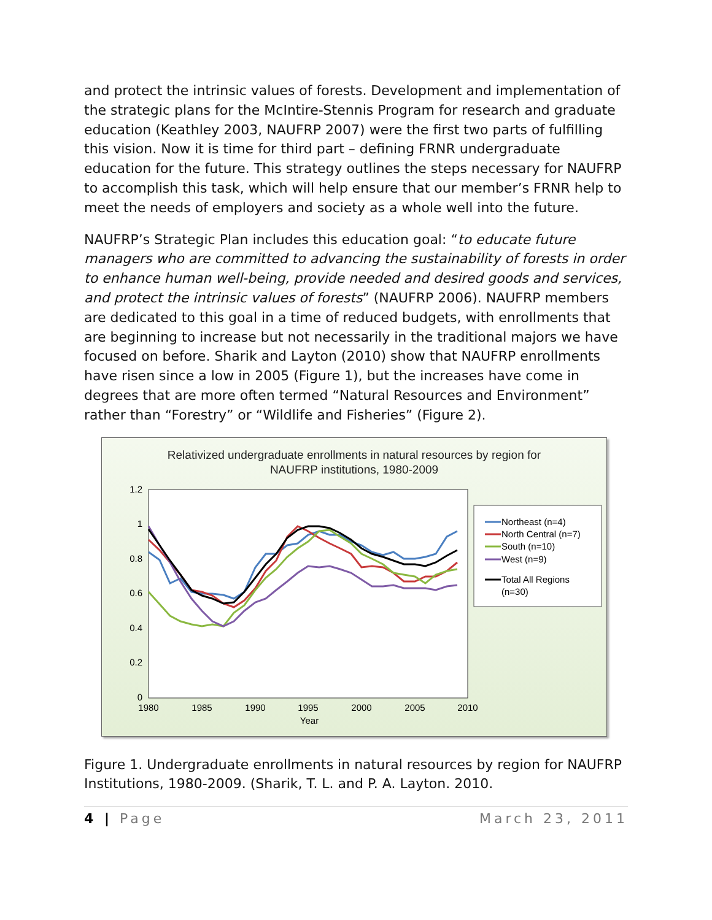and protect the intrinsic values of forests. Development and implementation of the strategic plans for the McIntire-Stennis Program for research and graduate education (Keathley 2003, NAUFRP 2007) were the first two parts of fulfilling this vision. Now it is time for third part – defining FRNR undergraduate education for the future. This strategy outlines the steps necessary for NAUFRP to accomplish this task, which will help ensure that our member’s FRNR help to meet the needs of employers and society as a whole well into the future.
NAUFRP’s Strategic Plan includes this education goal: “to educate future managers who are committed to advancing the sustainability of forests in order to enhance human well-being, provide needed and desired goods and services, and protect the intrinsic values of forests” (NAUFRP 2006). NAUFRP members are dedicated to this goal in a time of reduced budgets, with enrollments that are beginning to increase but not necessarily in the traditional majors we have focused on before. Sharik and Layton (2010) show that NAUFRP enrollments have risen since a low in 2005 (Figure 1), but the increases have come in degrees that are more often termed “Natural Resources and Environment” rather than “Forestry” or “Wildlife and Fisheries” (Figure 2).
Relativized undergraduate enrollments in natural resources by region for
NAUFRP institutions, 1980-2009
1.2
1
0.8
0.6
0.4
0.2
0
1980
1985
1990
1995
2000
2005
2010
Year
Northeast (n=4)
North Central (n=7)
South (n=10)
West (n=9)
Total All Regions
(n=30)
Figure 1. Undergraduate enrollments in natural resources by region for NAUFRP Institutions, 1980-2009. (Sharik, T. L. and P. A. Layton. 2010.
4 | Page March 23, 2011